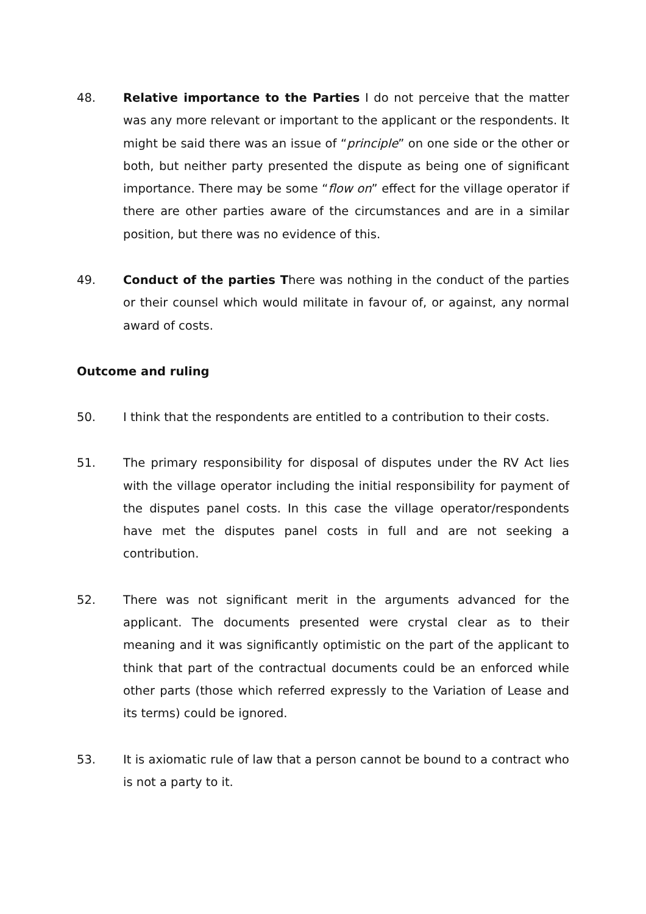48. Relative importance to the Parties I do not perceive that the matter was any more relevant or important to the applicant or the respondents. It might be said there was an issue of “principle” on one side or the other or both, but neither party presented the dispute as being one of significant importance. There may be some “flow on” effect for the village operator if there are other parties aware of the circumstances and are in a similar position, but there was no evidence of this.
49. Conduct of the parties There was nothing in the conduct of the parties or their counsel which would militate in favour of, or against, any normal award of costs.
Outcome and ruling
50. I think that the respondents are entitled to a contribution to their costs.
51. The primary responsibility for disposal of disputes under the RV Act lies with the village operator including the initial responsibility for payment of the disputes panel costs. In this case the village operator/respondents have met the disputes panel costs in full and are not seeking a contribution.
52. There was not significant merit in the arguments advanced for the applicant. The documents presented were crystal clear as to their meaning and it was significantly optimistic on the part of the applicant to think that part of the contractual documents could be an enforced while other parts (those which referred expressly to the Variation of Lease and its terms) could be ignored.
53. It is axiomatic rule of law that a person cannot be bound to a contract who is not a party to it.